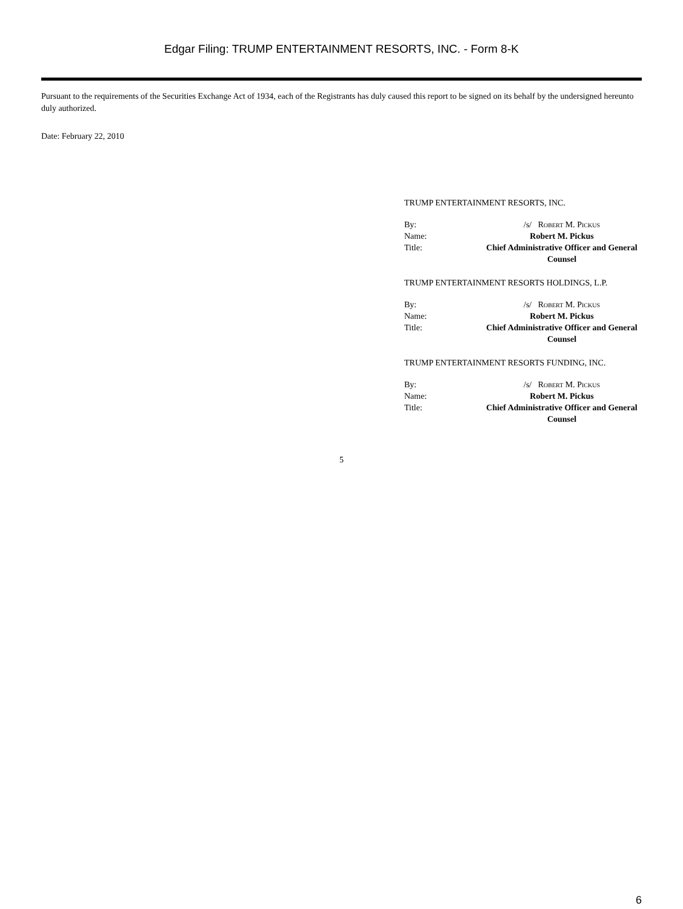Edgar Filing: TRUMP ENTERTAINMENT RESORTS, INC. - Form 8-K
Pursuant to the requirements of the Securities Exchange Act of 1934, each of the Registrants has duly caused this report to be signed on its behalf by the undersigned hereunto duly authorized.
Date: February 22, 2010
TRUMP ENTERTAINMENT RESORTS, INC.
| By: | /s/ Robert M. Pickus |
| Name: | Robert M. Pickus |
| Title: | Chief Administrative Officer and General Counsel |
TRUMP ENTERTAINMENT RESORTS HOLDINGS, L.P.
| By: | /s/ Robert M. Pickus |
| Name: | Robert M. Pickus |
| Title: | Chief Administrative Officer and General Counsel |
TRUMP ENTERTAINMENT RESORTS FUNDING, INC.
| By: | /s/ Robert M. Pickus |
| Name: | Robert M. Pickus |
| Title: | Chief Administrative Officer and General Counsel |
5
6